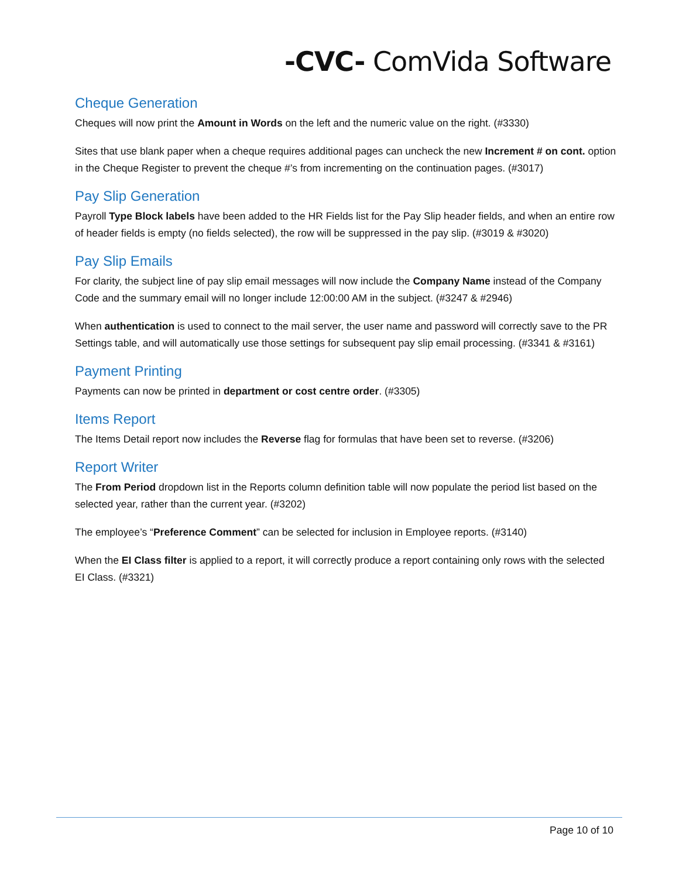-CVC- ComVida Software
Cheque Generation
Cheques will now print the Amount in Words on the left and the numeric value on the right. (#3330)
Sites that use blank paper when a cheque requires additional pages can uncheck the new Increment # on cont. option in the Cheque Register to prevent the cheque #’s from incrementing on the continuation pages. (#3017)
Pay Slip Generation
Payroll Type Block labels have been added to the HR Fields list for the Pay Slip header fields, and when an entire row of header fields is empty (no fields selected), the row will be suppressed in the pay slip. (#3019 & #3020)
Pay Slip Emails
For clarity, the subject line of pay slip email messages will now include the Company Name instead of the Company Code and the summary email will no longer include 12:00:00 AM in the subject. (#3247 & #2946)
When authentication is used to connect to the mail server, the user name and password will correctly save to the PR Settings table, and will automatically use those settings for subsequent pay slip email processing. (#3341 & #3161)
Payment Printing
Payments can now be printed in department or cost centre order. (#3305)
Items Report
The Items Detail report now includes the Reverse flag for formulas that have been set to reverse. (#3206)
Report Writer
The From Period dropdown list in the Reports column definition table will now populate the period list based on the selected year, rather than the current year. (#3202)
The employee’s “Preference Comment” can be selected for inclusion in Employee reports. (#3140)
When the EI Class filter is applied to a report, it will correctly produce a report containing only rows with the selected EI Class. (#3321)
Page 10 of 10